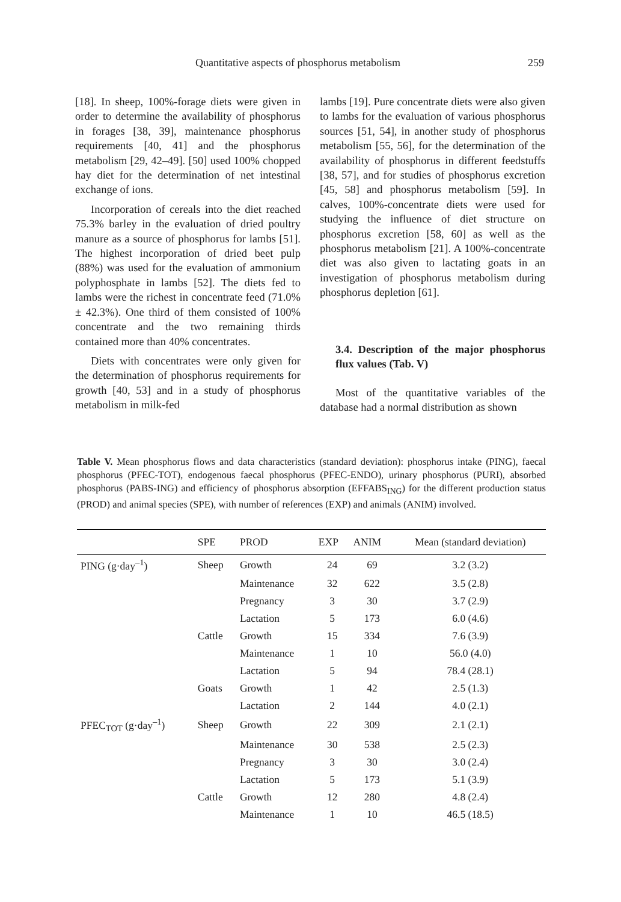Quantitative aspects of phosphorus metabolism 259
[18]. In sheep, 100%-forage diets were given in order to determine the availability of phosphorus in forages [38, 39], maintenance phosphorus requirements [40, 41] and the phosphorus metabolism [29, 42–49]. [50] used 100% chopped hay diet for the determination of net intestinal exchange of ions.
Incorporation of cereals into the diet reached 75.3% barley in the evaluation of dried poultry manure as a source of phosphorus for lambs [51]. The highest incorporation of dried beet pulp (88%) was used for the evaluation of ammonium polyphosphate in lambs [52]. The diets fed to lambs were the richest in concentrate feed (71.0% ± 42.3%). One third of them consisted of 100% concentrate and the two remaining thirds contained more than 40% concentrates.
Diets with concentrates were only given for the determination of phosphorus requirements for growth [40, 53] and in a study of phosphorus metabolism in milk-fed
lambs [19]. Pure concentrate diets were also given to lambs for the evaluation of various phosphorus sources [51, 54], in another study of phosphorus metabolism [55, 56], for the determination of the availability of phosphorus in different feedstuffs [38, 57], and for studies of phosphorus excretion [45, 58] and phosphorus metabolism [59]. In calves, 100%-concentrate diets were used for studying the influence of diet structure on phosphorus excretion [58, 60] as well as the phosphorus metabolism [21]. A 100%-concentrate diet was also given to lactating goats in an investigation of phosphorus metabolism during phosphorus depletion [61].
3.4. Description of the major phosphorus flux values (Tab. V)
Most of the quantitative variables of the database had a normal distribution as shown
Table V. Mean phosphorus flows and data characteristics (standard deviation): phosphorus intake (PING), faecal phosphorus (PFEC-TOT), endogenous faecal phosphorus (PFEC-ENDO), urinary phosphorus (PURI), absorbed phosphorus (PABS-ING) and efficiency of phosphorus absorption (EFFABS<sub>ING</sub>) for the different production status (PROD) and animal species (SPE), with number of references (EXP) and animals (ANIM) involved.
| | SPE | PROD | EXP | ANIM | Mean (standard deviation) |
| --- | --- | --- | --- | --- | --- |
| PING (g·day<sup>–1</sup>) | Sheep | Growth | 24 | 69 | 3.2 (3.2) |
| | | Maintenance | 32 | 622 | 3.5 (2.8) |
| | | Pregnancy | 3 | 30 | 3.7 (2.9) |
| | | Lactation | 5 | 173 | 6.0 (4.6) |
| | Cattle | Growth | 15 | 334 | 7.6 (3.9) |
| | | Maintenance | 1 | 10 | 56.0 (4.0) |
| | | Lactation | 5 | 94 | 78.4 (28.1) |
| | Goats | Growth | 1 | 42 | 2.5 (1.3) |
| | | Lactation | 2 | 144 | 4.0 (2.1) |
| PFEC<sub>TOT</sub> (g·day<sup>–1</sup>) | Sheep | Growth | 22 | 309 | 2.1 (2.1) |
| | | Maintenance | 30 | 538 | 2.5 (2.3) |
| | | Pregnancy | 3 | 30 | 3.0 (2.4) |
| | | Lactation | 5 | 173 | 5.1 (3.9) |
| | Cattle | Growth | 12 | 280 | 4.8 (2.4) |
| | | Maintenance | 1 | 10 | 46.5 (18.5) |